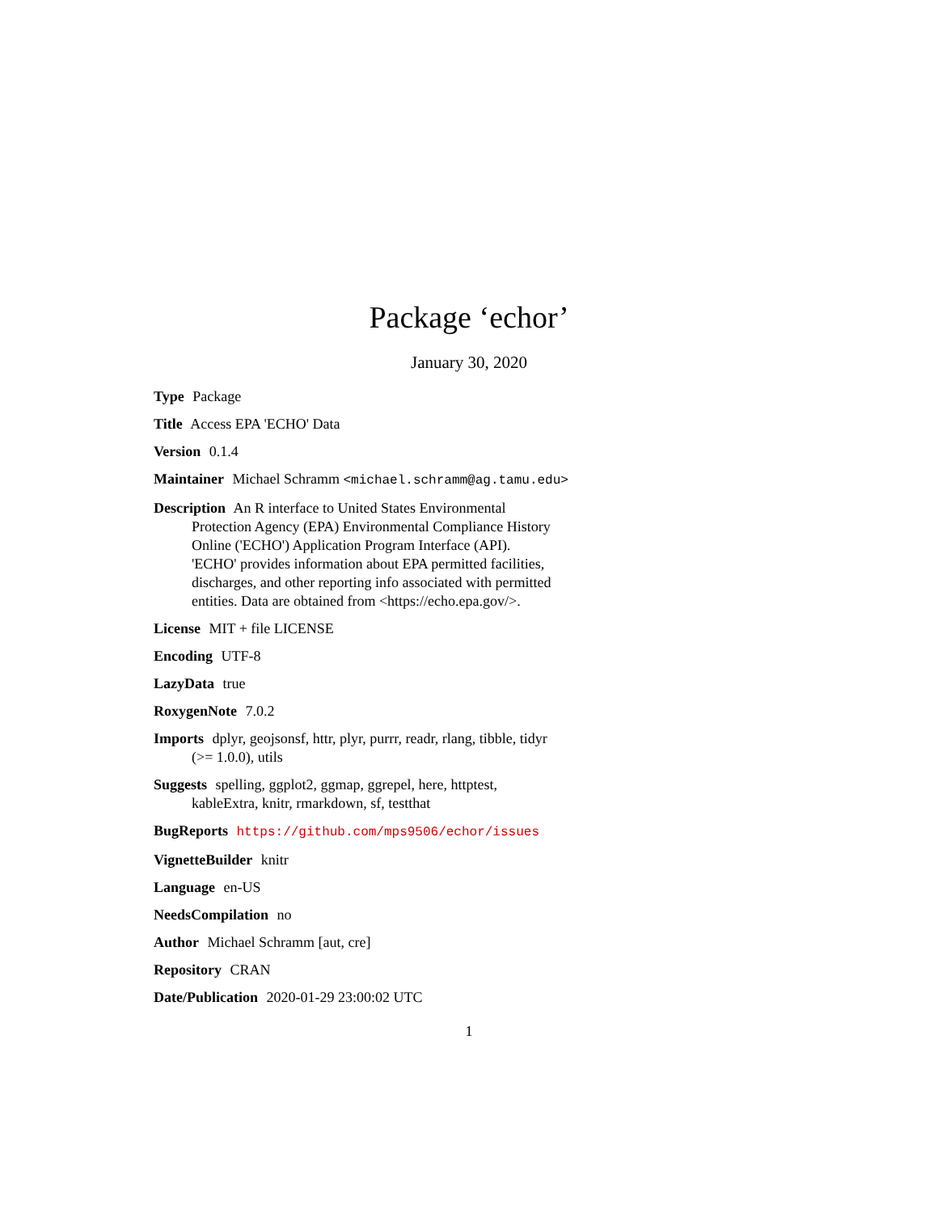Package ‘echor’
January 30, 2020
Type Package
Title Access EPA 'ECHO' Data
Version 0.1.4
Maintainer Michael Schramm <michael.schramm@ag.tamu.edu>
Description An R interface to United States Environmental Protection Agency (EPA) Environmental Compliance History Online ('ECHO') Application Program Interface (API). 'ECHO' provides information about EPA permitted facilities, discharges, and other reporting info associated with permitted entities. Data are obtained from <https://echo.epa.gov/>.
License MIT + file LICENSE
Encoding UTF-8
LazyData true
RoxygenNote 7.0.2
Imports dplyr, geojsonsf, httr, plyr, purrr, readr, rlang, tibble, tidyr (>= 1.0.0), utils
Suggests spelling, ggplot2, ggmap, ggrepel, here, httptest, kableExtra, knitr, rmarkdown, sf, testthat
BugReports https://github.com/mps9506/echor/issues
VignetteBuilder knitr
Language en-US
NeedsCompilation no
Author Michael Schramm [aut, cre]
Repository CRAN
Date/Publication 2020-01-29 23:00:02 UTC
1